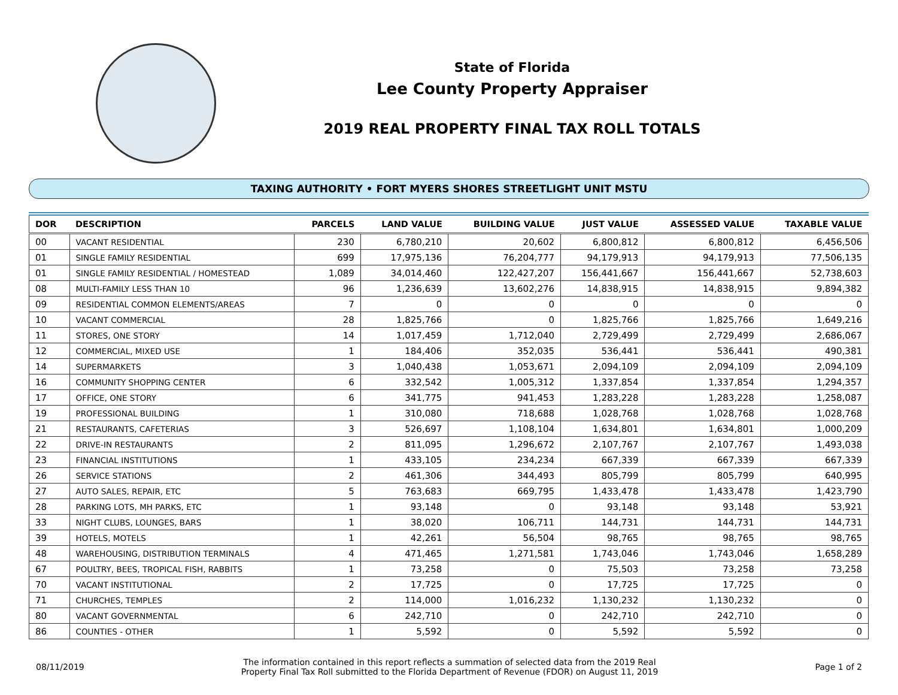State of Florida
Lee County Property Appraiser
2019 REAL PROPERTY FINAL TAX ROLL TOTALS
TAXING AUTHORITY • FORT MYERS SHORES STREETLIGHT UNIT MSTU
| DOR | DESCRIPTION | PARCELS | LAND VALUE | BUILDING VALUE | JUST VALUE | ASSESSED VALUE | TAXABLE VALUE |
| --- | --- | --- | --- | --- | --- | --- | --- |
| 00 | VACANT RESIDENTIAL | 230 | 6,780,210 | 20,602 | 6,800,812 | 6,800,812 | 6,456,506 |
| 01 | SINGLE FAMILY RESIDENTIAL | 699 | 17,975,136 | 76,204,777 | 94,179,913 | 94,179,913 | 77,506,135 |
| 01 | SINGLE FAMILY RESIDENTIAL / HOMESTEAD | 1,089 | 34,014,460 | 122,427,207 | 156,441,667 | 156,441,667 | 52,738,603 |
| 08 | MULTI-FAMILY LESS THAN 10 | 96 | 1,236,639 | 13,602,276 | 14,838,915 | 14,838,915 | 9,894,382 |
| 09 | RESIDENTIAL COMMON ELEMENTS/AREAS | 7 | 0 | 0 | 0 | 0 | 0 |
| 10 | VACANT COMMERCIAL | 28 | 1,825,766 | 0 | 1,825,766 | 1,825,766 | 1,649,216 |
| 11 | STORES, ONE STORY | 14 | 1,017,459 | 1,712,040 | 2,729,499 | 2,729,499 | 2,686,067 |
| 12 | COMMERCIAL, MIXED USE | 1 | 184,406 | 352,035 | 536,441 | 536,441 | 490,381 |
| 14 | SUPERMARKETS | 3 | 1,040,438 | 1,053,671 | 2,094,109 | 2,094,109 | 2,094,109 |
| 16 | COMMUNITY SHOPPING CENTER | 6 | 332,542 | 1,005,312 | 1,337,854 | 1,337,854 | 1,294,357 |
| 17 | OFFICE, ONE STORY | 6 | 341,775 | 941,453 | 1,283,228 | 1,283,228 | 1,258,087 |
| 19 | PROFESSIONAL BUILDING | 1 | 310,080 | 718,688 | 1,028,768 | 1,028,768 | 1,028,768 |
| 21 | RESTAURANTS, CAFETERIAS | 3 | 526,697 | 1,108,104 | 1,634,801 | 1,634,801 | 1,000,209 |
| 22 | DRIVE-IN RESTAURANTS | 2 | 811,095 | 1,296,672 | 2,107,767 | 2,107,767 | 1,493,038 |
| 23 | FINANCIAL INSTITUTIONS | 1 | 433,105 | 234,234 | 667,339 | 667,339 | 667,339 |
| 26 | SERVICE STATIONS | 2 | 461,306 | 344,493 | 805,799 | 805,799 | 640,995 |
| 27 | AUTO SALES, REPAIR, ETC | 5 | 763,683 | 669,795 | 1,433,478 | 1,433,478 | 1,423,790 |
| 28 | PARKING LOTS, MH PARKS, ETC | 1 | 93,148 | 0 | 93,148 | 93,148 | 53,921 |
| 33 | NIGHT CLUBS, LOUNGES, BARS | 1 | 38,020 | 106,711 | 144,731 | 144,731 | 144,731 |
| 39 | HOTELS, MOTELS | 1 | 42,261 | 56,504 | 98,765 | 98,765 | 98,765 |
| 48 | WAREHOUSING, DISTRIBUTION TERMINALS | 4 | 471,465 | 1,271,581 | 1,743,046 | 1,743,046 | 1,658,289 |
| 67 | POULTRY, BEES, TROPICAL FISH, RABBITS | 1 | 73,258 | 0 | 75,503 | 73,258 | 73,258 |
| 70 | VACANT INSTITUTIONAL | 2 | 17,725 | 0 | 17,725 | 17,725 | 0 |
| 71 | CHURCHES, TEMPLES | 2 | 114,000 | 1,016,232 | 1,130,232 | 1,130,232 | 0 |
| 80 | VACANT GOVERNMENTAL | 6 | 242,710 | 0 | 242,710 | 242,710 | 0 |
| 86 | COUNTIES - OTHER | 1 | 5,592 | 0 | 5,592 | 5,592 | 0 |
08/11/2019
The information contained in this report reflects a summation of selected data from the 2019 Real
Property Final Tax Roll submitted to the Florida Department of Revenue (FDOR) on August 11, 2019
Page 1 of 2